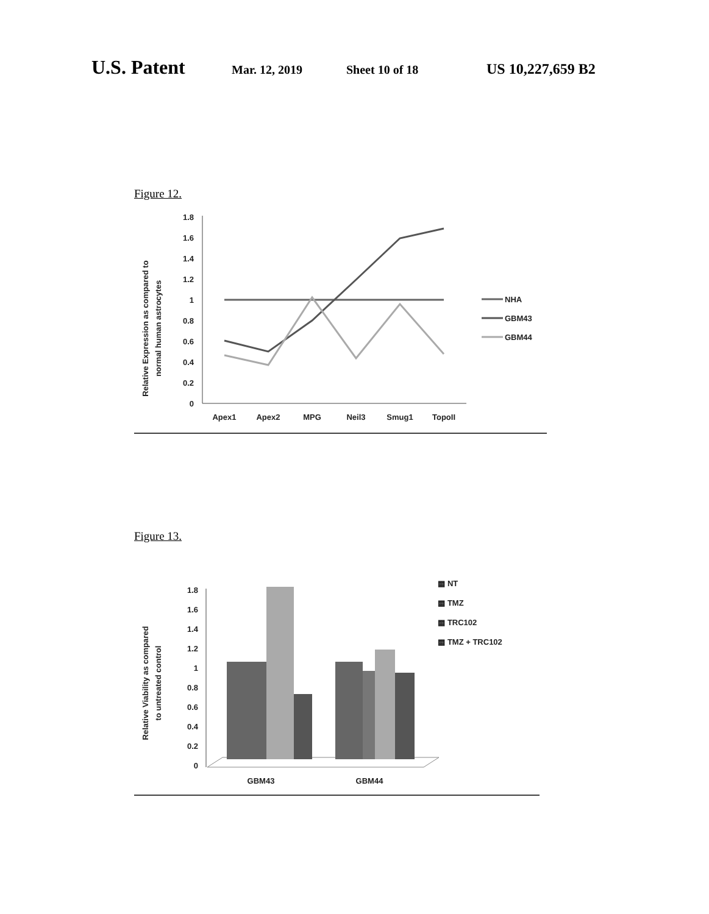U.S. Patent Mar. 12, 2019 Sheet 10 of 18 US 10,227,659 B2
Figure 12.
Relative Expression as compared to
normal human astrocytes
1.8
1.6
1.4
1.2
1
0.8
0.6
0.4
0.2
0
Apex1
Apex2
MPG
Neil3
Smug1
TopoII
NHA
GBM43
GBM44
Figure 13.
Relative Viability as compared
to untreated control
1.8
1.6
1.4
1.2
1
0.8
0.6
0.4
0.2
0
GBM43
GBM44
▩ NT
▩ TMZ
▩ TRC102
▩ TMZ + TRC102